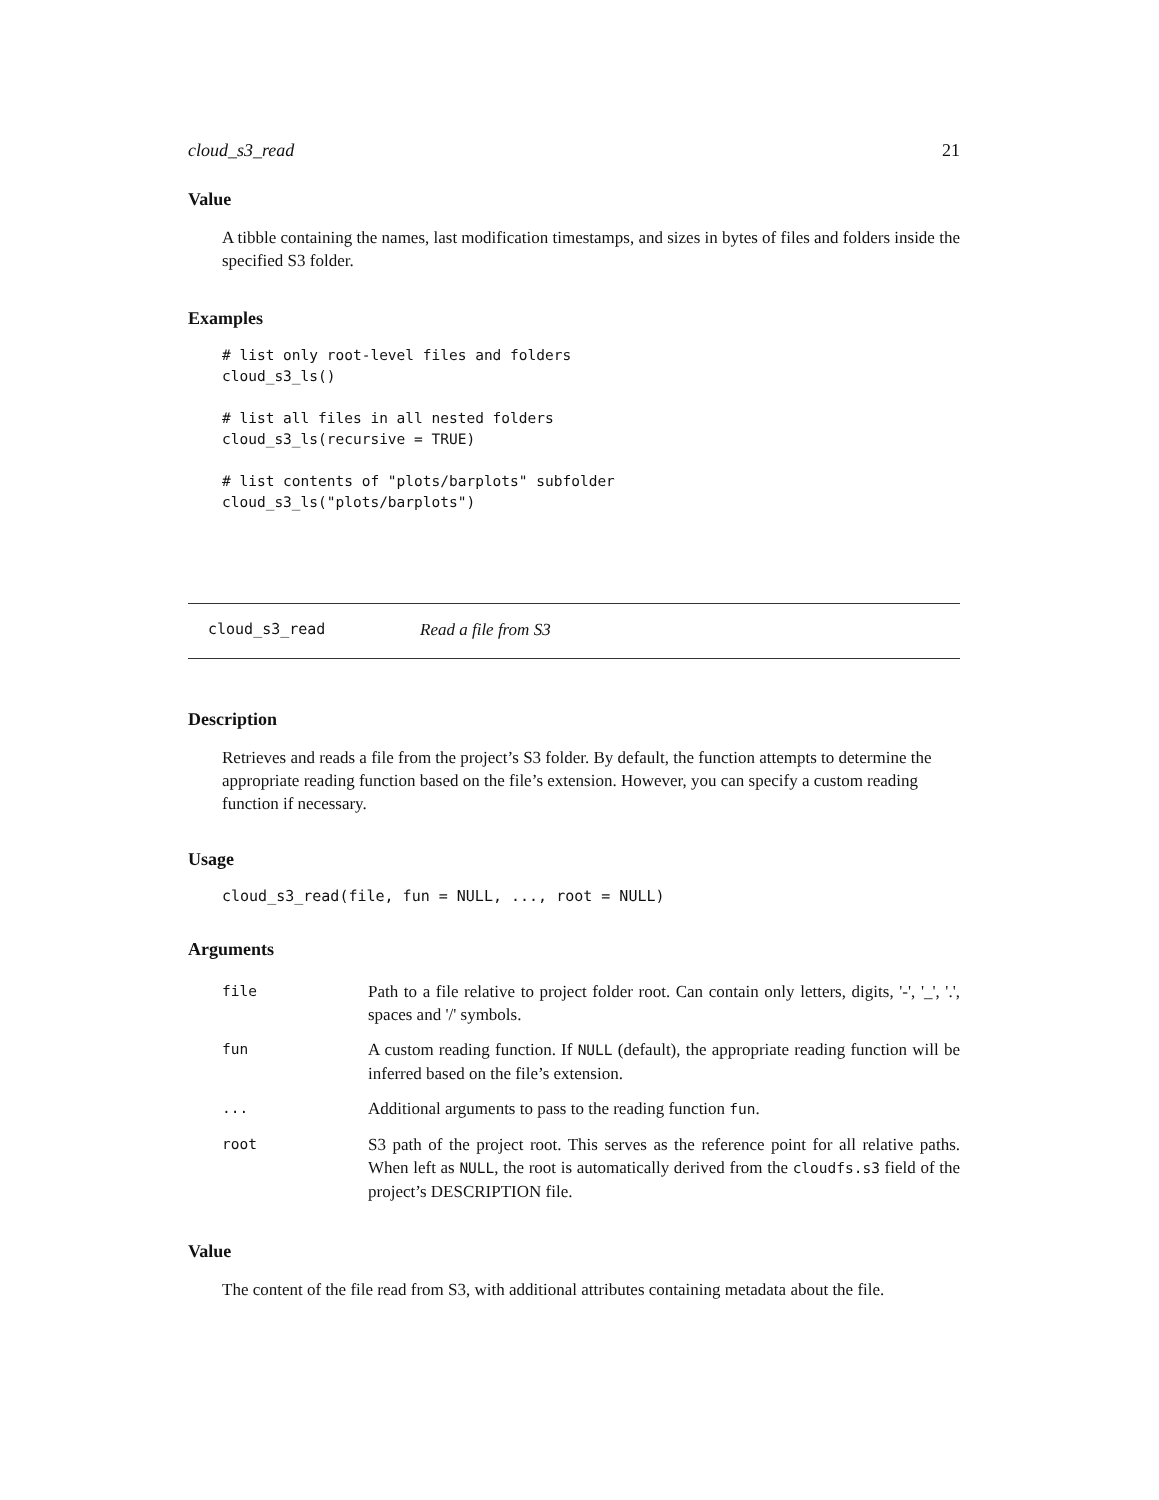cloud_s3_read 21
Value
A tibble containing the names, last modification timestamps, and sizes in bytes of files and folders inside the specified S3 folder.
Examples
# list only root-level files and folders
cloud_s3_ls()

# list all files in all nested folders
cloud_s3_ls(recursive = TRUE)

# list contents of "plots/barplots" subfolder
cloud_s3_ls("plots/barplots")
cloud_s3_read Read a file from S3
Description
Retrieves and reads a file from the project’s S3 folder. By default, the function attempts to determine the appropriate reading function based on the file’s extension. However, you can specify a custom reading function if necessary.
Usage
cloud_s3_read(file, fun = NULL, ..., root = NULL)
Arguments
| file | Path to a file relative to project folder root. Can contain only letters, digits, '-', '_', '.', spaces and '/' symbols. |
| fun | A custom reading function. If NULL (default), the appropriate reading function will be inferred based on the file’s extension. |
| ... | Additional arguments to pass to the reading function fun . |
| root | S3 path of the project root. This serves as the reference point for all relative paths. When left as NULL , the root is automatically derived from the cloudfs.s3 field of the project’s DESCRIPTION file. |
Value
The content of the file read from S3, with additional attributes containing metadata about the file.